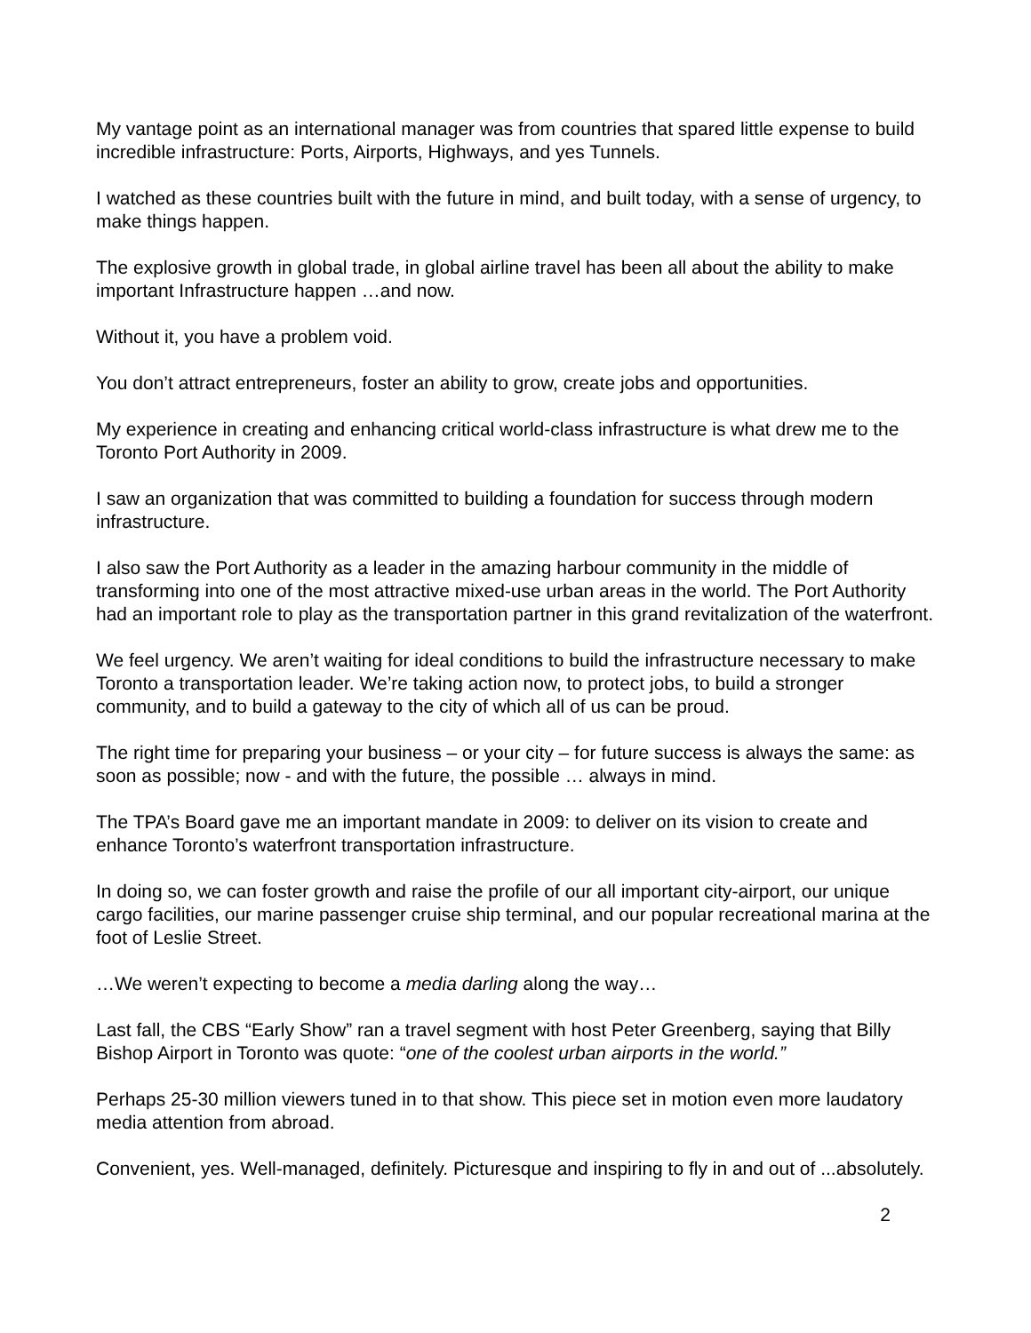My vantage point as an international manager was from countries that spared little expense to build incredible infrastructure: Ports, Airports, Highways, and yes Tunnels.
I watched as these countries built with the future in mind, and built today, with a sense of urgency, to make things happen.
The explosive growth in global trade, in global airline travel has been all about the ability to make important Infrastructure happen …and now.
Without it, you have a problem void.
You don’t attract entrepreneurs, foster an ability to grow, create jobs and opportunities.
My experience in creating and enhancing critical world-class infrastructure is what drew me to the Toronto Port Authority in 2009.
I saw an organization that was committed to building a foundation for success through modern infrastructure.
I also saw the Port Authority as a leader in the amazing harbour community in the middle of transforming into one of the most attractive mixed-use urban areas in the world. The Port Authority had an important role to play as the transportation partner in this grand revitalization of the waterfront.
We feel urgency. We aren’t waiting for ideal conditions to build the infrastructure necessary to make Toronto a transportation leader. We’re taking action now, to protect jobs, to build a stronger community, and to build a gateway to the city of which all of us can be proud.
The right time for preparing your business – or your city – for future success is always the same: as soon as possible; now - and with the future, the possible … always in mind.
The TPA’s Board gave me an important mandate in 2009: to deliver on its vision to create and enhance Toronto’s waterfront transportation infrastructure.
In doing so, we can foster growth and raise the profile of our all important city-airport, our unique cargo facilities, our marine passenger cruise ship terminal, and our popular recreational marina at the foot of Leslie Street.
…We weren’t expecting to become a media darling along the way…
Last fall, the CBS “Early Show” ran a travel segment with host Peter Greenberg, saying that Billy Bishop Airport in Toronto was quote: “one of the coolest urban airports in the world.”
Perhaps 25-30 million viewers tuned in to that show. This piece set in motion even more laudatory media attention from abroad.
Convenient, yes. Well-managed, definitely. Picturesque and inspiring to fly in and out of ...absolutely.
2